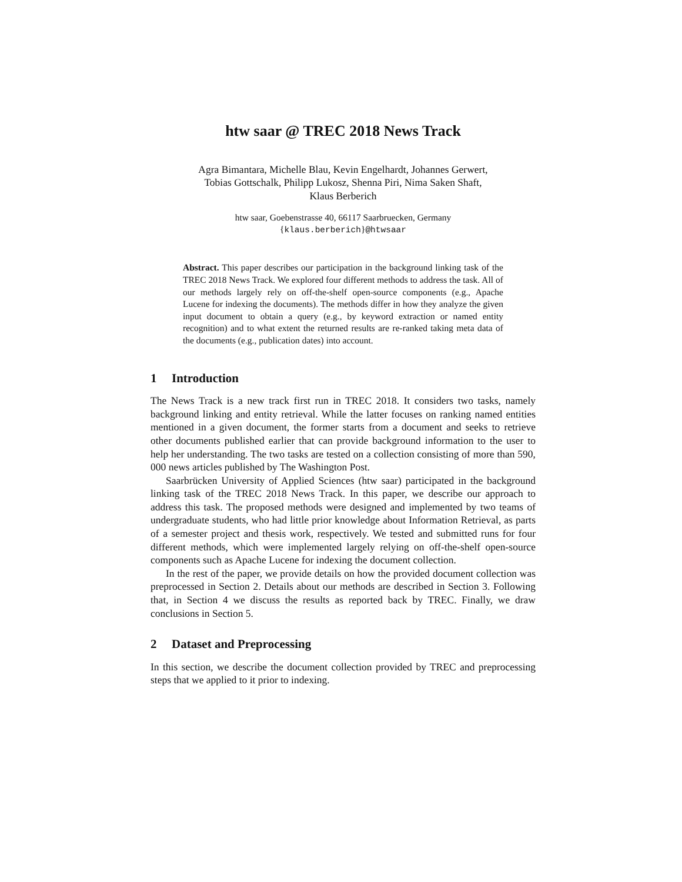htw saar @ TREC 2018 News Track
Agra Bimantara, Michelle Blau, Kevin Engelhardt, Johannes Gerwert,
Tobias Gottschalk, Philipp Lukosz, Shenna Piri, Nima Saken Shaft,
Klaus Berberich
htw saar, Goebenstrasse 40, 66117 Saarbruecken, Germany
{klaus.berberich}@htwsaar
Abstract. This paper describes our participation in the background linking task of the TREC 2018 News Track. We explored four different methods to address the task. All of our methods largely rely on off-the-shelf open-source components (e.g., Apache Lucene for indexing the documents). The methods differ in how they analyze the given input document to obtain a query (e.g., by keyword extraction or named entity recognition) and to what extent the returned results are re-ranked taking meta data of the documents (e.g., publication dates) into account.
1 Introduction
The News Track is a new track first run in TREC 2018. It considers two tasks, namely background linking and entity retrieval. While the latter focuses on ranking named entities mentioned in a given document, the former starts from a document and seeks to retrieve other documents published earlier that can provide background information to the user to help her understanding. The two tasks are tested on a collection consisting of more than 590, 000 news articles published by The Washington Post.
Saarbrücken University of Applied Sciences (htw saar) participated in the background linking task of the TREC 2018 News Track. In this paper, we describe our approach to address this task. The proposed methods were designed and implemented by two teams of undergraduate students, who had little prior knowledge about Information Retrieval, as parts of a semester project and thesis work, respectively. We tested and submitted runs for four different methods, which were implemented largely relying on off-the-shelf open-source components such as Apache Lucene for indexing the document collection.
In the rest of the paper, we provide details on how the provided document collection was preprocessed in Section 2. Details about our methods are described in Section 3. Following that, in Section 4 we discuss the results as reported back by TREC. Finally, we draw conclusions in Section 5.
2 Dataset and Preprocessing
In this section, we describe the document collection provided by TREC and preprocessing steps that we applied to it prior to indexing.